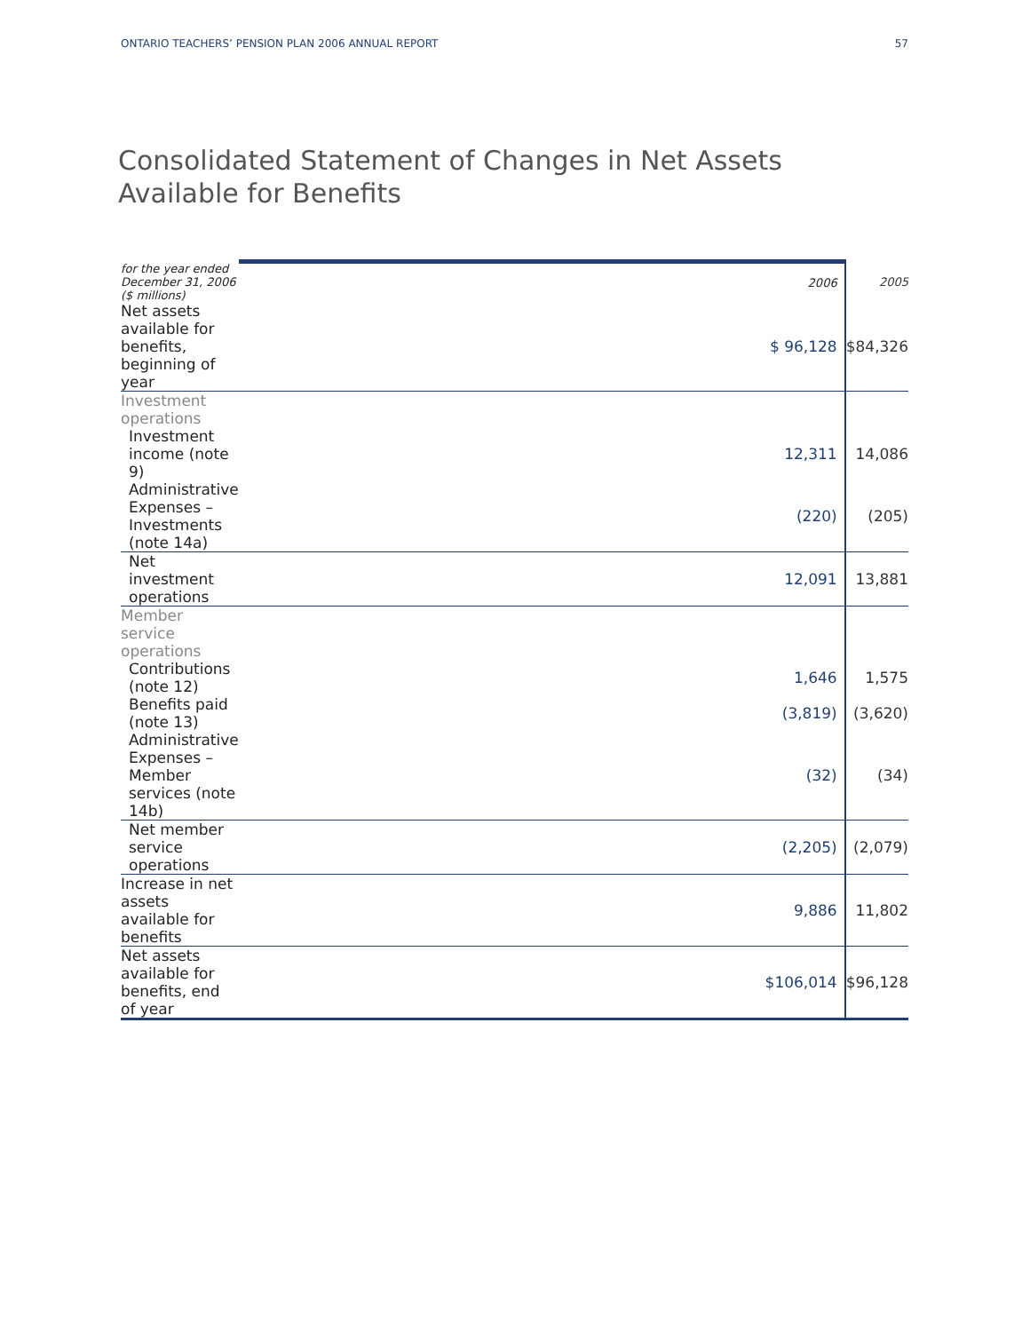ONTARIO TEACHERS’ PENSION PLAN 2006 ANNUAL REPORT 57
Consolidated Statement of Changes in Net Assets
Available for Benefits
| for the year ended December 31, 2006 ($ millions) | 2006 | 2005 |
| --- | --- | --- |
| Net assets available for benefits, beginning of year | $ 96,128 | $84,326 |
| Investment operations | | |
| Investment income (note 9) | 12,311 | 14,086 |
| Administrative Expenses – Investments (note 14a) | (220) | (205) |
| Net investment operations | 12,091 | 13,881 |
| Member service operations | | |
| Contributions (note 12) | 1,646 | 1,575 |
| Benefits paid (note 13) | (3,819) | (3,620) |
| Administrative Expenses – Member services (note 14b) | (32) | (34) |
| Net member service operations | (2,205) | (2,079) |
| Increase in net assets available for benefits | 9,886 | 11,802 |
| Net assets available for benefits, end of year | $106,014 | $96,128 |